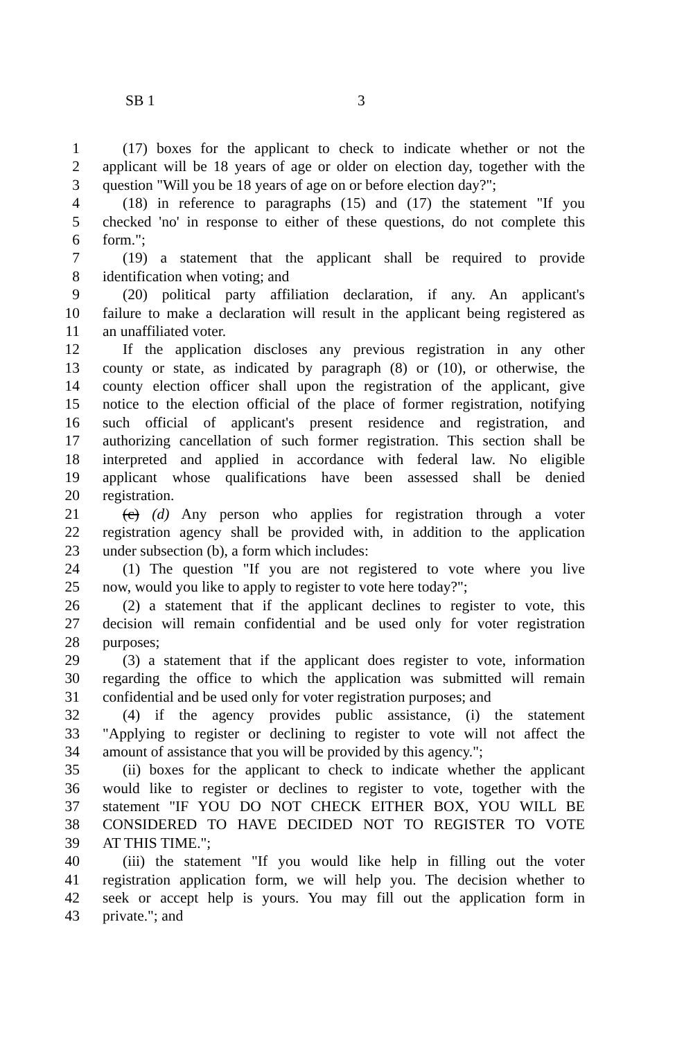SB 1 3
1 (17) boxes for the applicant to check to indicate whether or not the
2 applicant will be 18 years of age or older on election day, together with the
3 question "Will you be 18 years of age on or before election day?";
4 (18) in reference to paragraphs (15) and (17) the statement "If you
5 checked 'no' in response to either of these questions, do not complete this
6 form.";
7 (19) a statement that the applicant shall be required to provide
8 identification when voting; and
9 (20) political party affiliation declaration, if any. An applicant's
10 failure to make a declaration will result in the applicant being registered as
11 an unaffiliated voter.
12 If the application discloses any previous registration in any other
13 county or state, as indicated by paragraph (8) or (10), or otherwise, the
14 county election officer shall upon the registration of the applicant, give
15 notice to the election official of the place of former registration, notifying
16 such official of applicant's present residence and registration, and
17 authorizing cancellation of such former registration. This section shall be
18 interpreted and applied in accordance with federal law. No eligible
19 applicant whose qualifications have been assessed shall be denied
20 registration.
21 (c) (d) Any person who applies for registration through a voter
22 registration agency shall be provided with, in addition to the application
23 under subsection (b), a form which includes:
24 (1) The question "If you are not registered to vote where you live
25 now, would you like to apply to register to vote here today?";
26 (2) a statement that if the applicant declines to register to vote, this
27 decision will remain confidential and be used only for voter registration
28 purposes;
29 (3) a statement that if the applicant does register to vote, information
30 regarding the office to which the application was submitted will remain
31 confidential and be used only for voter registration purposes; and
32 (4) if the agency provides public assistance, (i) the statement
33 "Applying to register or declining to register to vote will not affect the
34 amount of assistance that you will be provided by this agency.";
35 (ii) boxes for the applicant to check to indicate whether the applicant
36 would like to register or declines to register to vote, together with the
37 statement "IF YOU DO NOT CHECK EITHER BOX, YOU WILL BE
38 CONSIDERED TO HAVE DECIDED NOT TO REGISTER TO VOTE
39 AT THIS TIME.";
40 (iii) the statement "If you would like help in filling out the voter
41 registration application form, we will help you. The decision whether to
42 seek or accept help is yours. You may fill out the application form in
43 private."; and